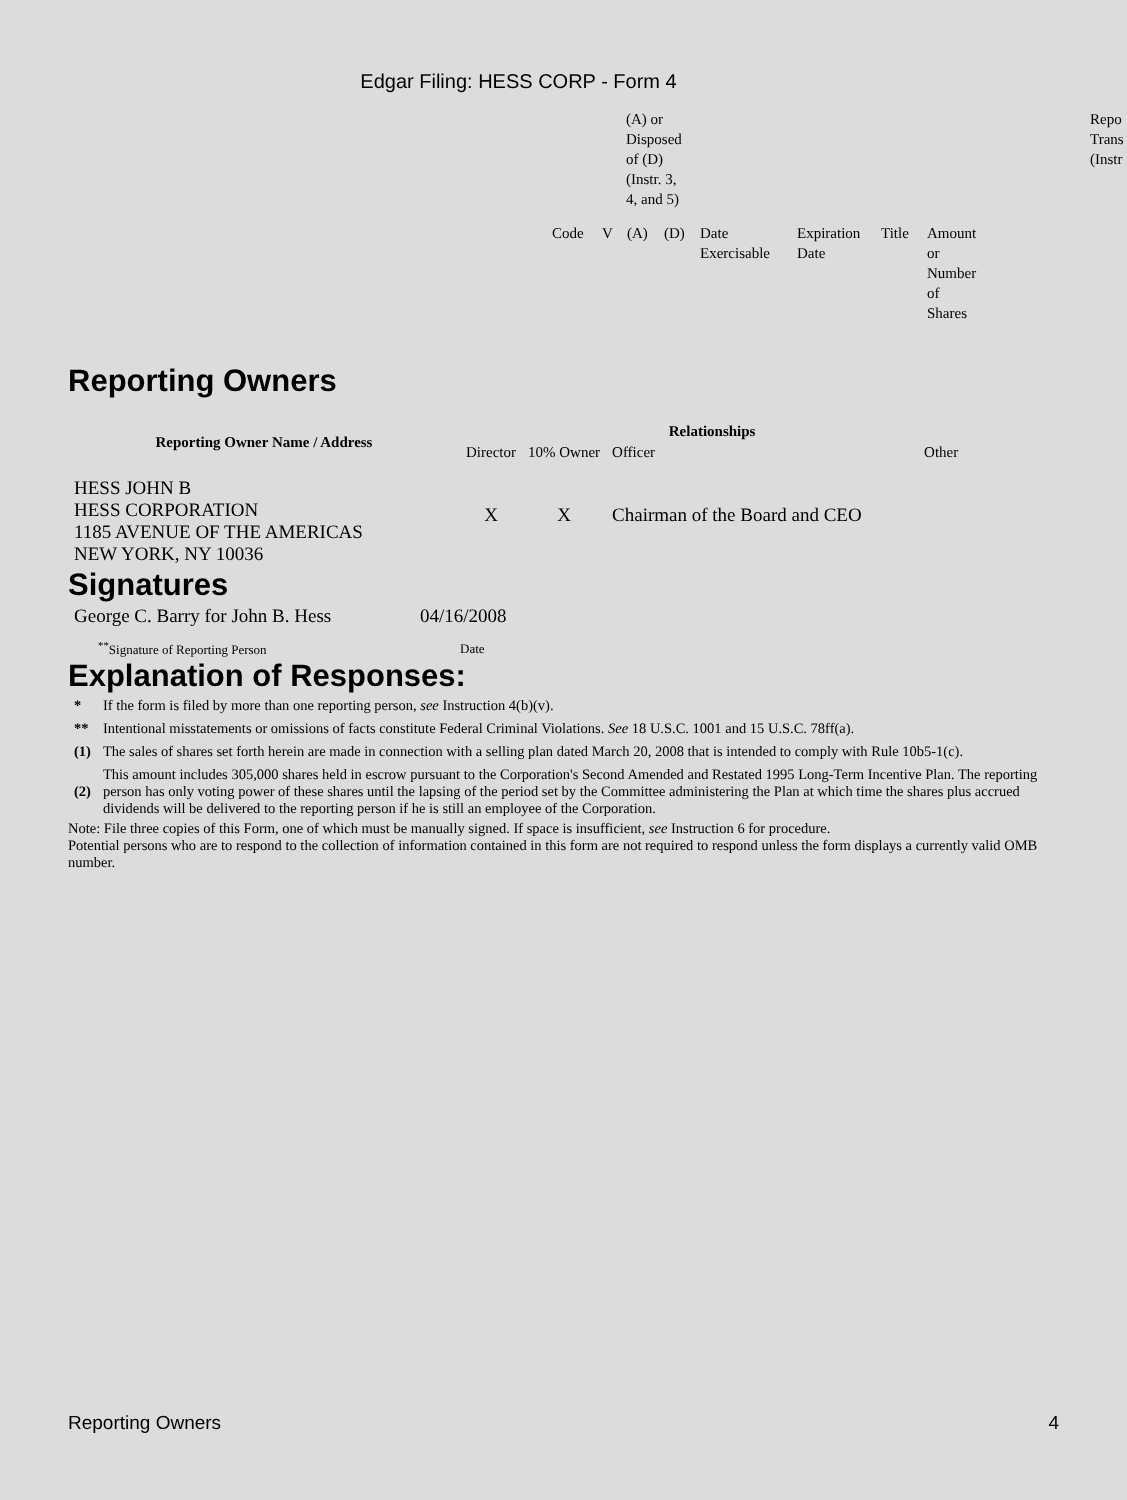Edgar Filing: HESS CORP - Form 4
(A) or
Disposed
of (D)
(Instr. 3,
4, and 5)
Repo
Trans
(Instr
Code V (A) (D)
Date
Exercisable
Expiration
Date
Title
Amount
or
Number
of
Shares
Reporting Owners
| Reporting Owner Name / Address | Relationships | | | |
| --- | --- | --- | --- | --- |
| | Director | 10% Owner | Officer | Other |
| HESS JOHN B HESS CORPORATION 1185 AVENUE OF THE AMERICAS NEW YORK, NY 10036 | X | X | Chairman of the Board and CEO | |
Signatures
| George C. Barry for John B. Hess | 04/16/2008 |
| <sup>**</sup> Signature of Reporting Person | Date |
Explanation of Responses:
| * | If the form is filed by more than one reporting person, see Instruction 4(b)(v). |
| ** | Intentional misstatements or omissions of facts constitute Federal Criminal Violations. See 18 U.S.C. 1001 and 15 U.S.C. 78ff(a). |
| (1) | The sales of shares set forth herein are made in connection with a selling plan dated March 20, 2008 that is intended to comply with Rule 10b5-1(c). |
| (2) | This amount includes 305,000 shares held in escrow pursuant to the Corporation's Second Amended and Restated 1995 Long-Term Incentive Plan. The reporting person has only voting power of these shares until the lapsing of the period set by the Committee administering the Plan at which time the shares plus accrued dividends will be delivered to the reporting person if he is still an employee of the Corporation. |
Note: File three copies of this Form, one of which must be manually signed. If space is insufficient, see Instruction 6 for procedure.
Potential persons who are to respond to the collection of information contained in this form are not required to respond unless the form displays a currently valid OMB number.
Reporting Owners 4